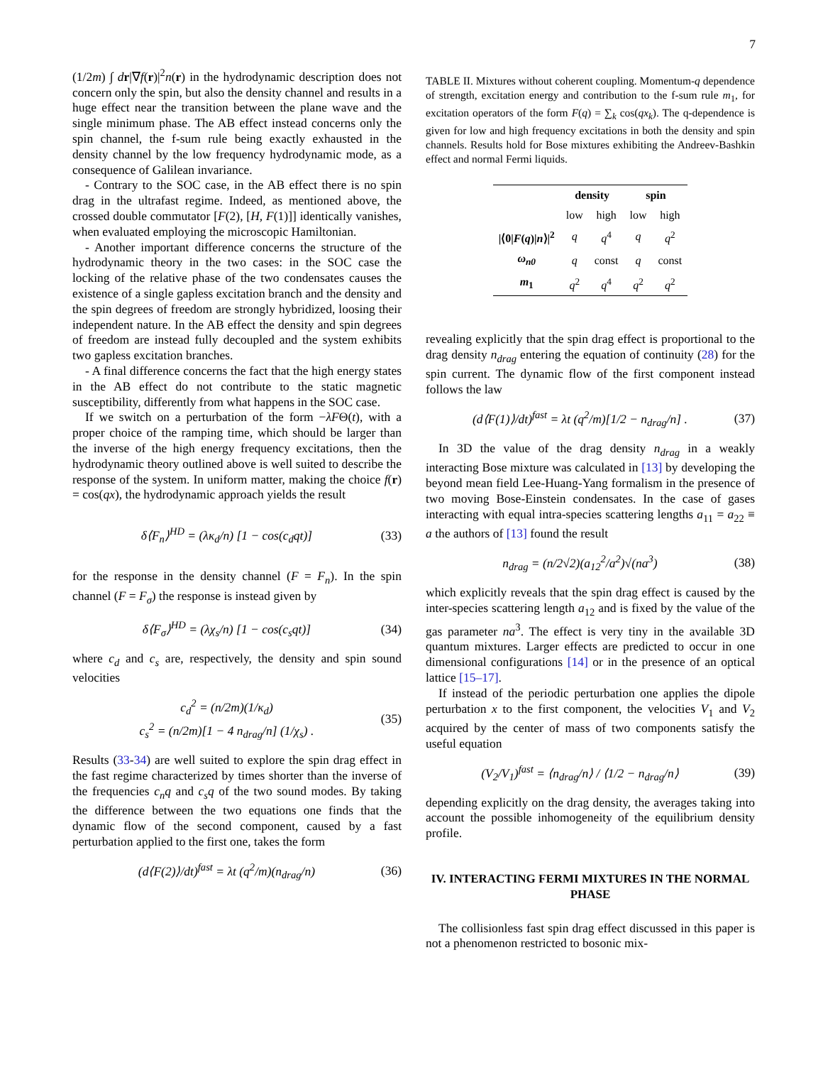7
(1/2m) ∫ dr|∇f(r)|<sup>2</sup>n(r) in the hydrodynamic description does not concern only the spin, but also the density channel and results in a huge effect near the transition between the plane wave and the single minimum phase. The AB effect instead concerns only the spin channel, the f-sum rule being exactly exhausted in the density channel by the low frequency hydrodynamic mode, as a consequence of Galilean invariance.
- Contrary to the SOC case, in the AB effect there is no spin drag in the ultrafast regime. Indeed, as mentioned above, the crossed double commutator [F(2), [H, F(1)]] identically vanishes, when evaluated employing the microscopic Hamiltonian.
- Another important difference concerns the structure of the hydrodynamic theory in the two cases: in the SOC case the locking of the relative phase of the two condensates causes the existence of a single gapless excitation branch and the density and the spin degrees of freedom are strongly hybridized, loosing their independent nature. In the AB effect the density and spin degrees of freedom are instead fully decoupled and the system exhibits two gapless excitation branches.
- A final difference concerns the fact that the high energy states in the AB effect do not contribute to the static magnetic susceptibility, differently from what happens in the SOC case.
If we switch on a perturbation of the form −λFΘ(t), with a proper choice of the ramping time, which should be larger than the inverse of the high energy frequency excitations, then the hydrodynamic theory outlined above is well suited to describe the response of the system. In uniform matter, making the choice f(r) = cos(qx), the hydrodynamic approach yields the result
δ⟨F<sub>n</sub>⟩<sup>HD</sup> = (λκ<sub>d</sub>/n) [1 − cos(c<sub>d</sub>qt)] (33)
for the response in the density channel (F = F<sub>n</sub>). In the spin channel (F = F<sub>σ</sub>) the response is instead given by
δ⟨F<sub>σ</sub>⟩<sup>HD</sup> = (λχ<sub>s</sub>/n) [1 − cos(c<sub>s</sub>qt)] (34)
where c<sub>d</sub> and c<sub>s</sub> are, respectively, the density and spin sound velocities
c<sub>d</sub><sup>2</sup> = (n/2m)(1/κ<sub>d</sub>)
c<sub>s</sub><sup>2</sup> = (n/2m)[1 − 4 n<sub>drag</sub>/n] (1/χ<sub>s</sub>) . (35)
Results (33-34) are well suited to explore the spin drag effect in the fast regime characterized by times shorter than the inverse of the frequencies c<sub>n</sub>q and c<sub>s</sub>q of the two sound modes. By taking the difference between the two equations one finds that the dynamic flow of the second component, caused by a fast perturbation applied to the first one, takes the form
(d⟨F(2)⟩/dt)<sup>fast</sup> = λt (q<sup>2</sup>/m)(n<sub>drag</sub>/n) (36)
TABLE II. Mixtures without coherent coupling. Momentum-q dependence of strength, excitation energy and contribution to the f-sum rule m<sub>1</sub>, for excitation operators of the form F(q) = ∑<sub>k</sub> cos(qx<sub>k</sub>). The q-dependence is given for low and high frequency excitations in both the density and spin channels. Results hold for Bose mixtures exhibiting the Andreev-Bashkin effect and normal Fermi liquids.
| | density | | spin | |
| --- | --- | --- | --- | --- |
| | low | high | low | high |
| /⟨0/ F ( q )/ n ⟩/<sup>2</sup> | q | q<sup>4</sup> | q | q<sup>2</sup> |
| ω<sub>n0</sub> | q | const | q | const |
| m<sub>1</sub> | q<sup>2</sup> | q<sup>4</sup> | q<sup>2</sup> | q<sup>2</sup> |
revealing explicitly that the spin drag effect is proportional to the drag density n<sub>drag</sub> entering the equation of continuity (28) for the spin current. The dynamic flow of the first component instead follows the law
(d⟨F(1)⟩/dt)<sup>fast</sup> = λt (q<sup>2</sup>/m)[1/2 − n<sub>drag</sub>/n] . (37)
In 3D the value of the drag density n<sub>drag</sub> in a weakly interacting Bose mixture was calculated in [13] by developing the beyond mean field Lee-Huang-Yang formalism in the presence of two moving Bose-Einstein condensates. In the case of gases interacting with equal intra-species scattering lengths a<sub>11</sub> = a<sub>22</sub> ≡ a the authors of [13] found the result
n<sub>drag</sub> = (n/2√2)(a<sub>12</sub><sup>2</sup>/a<sup>2</sup>)√(na<sup>3</sup>) (38)
which explicitly reveals that the spin drag effect is caused by the inter-species scattering length a<sub>12</sub> and is fixed by the value of the gas parameter na<sup>3</sup>. The effect is very tiny in the available 3D quantum mixtures. Larger effects are predicted to occur in one dimensional configurations [14] or in the presence of an optical lattice [15–17].
If instead of the periodic perturbation one applies the dipole perturbation x to the first component, the velocities V<sub>1</sub> and V<sub>2</sub> acquired by the center of mass of two components satisfy the useful equation
(V<sub>2</sub>/V<sub>1</sub>)<sup>fast</sup> = ⟨n<sub>drag</sub>/n⟩ / ⟨1/2 − n<sub>drag</sub>/n⟩ (39)
depending explicitly on the drag density, the averages taking into account the possible inhomogeneity of the equilibrium density profile.
IV. INTERACTING FERMI MIXTURES IN THE NORMAL PHASE
The collisionless fast spin drag effect discussed in this paper is not a phenomenon restricted to bosonic mix-